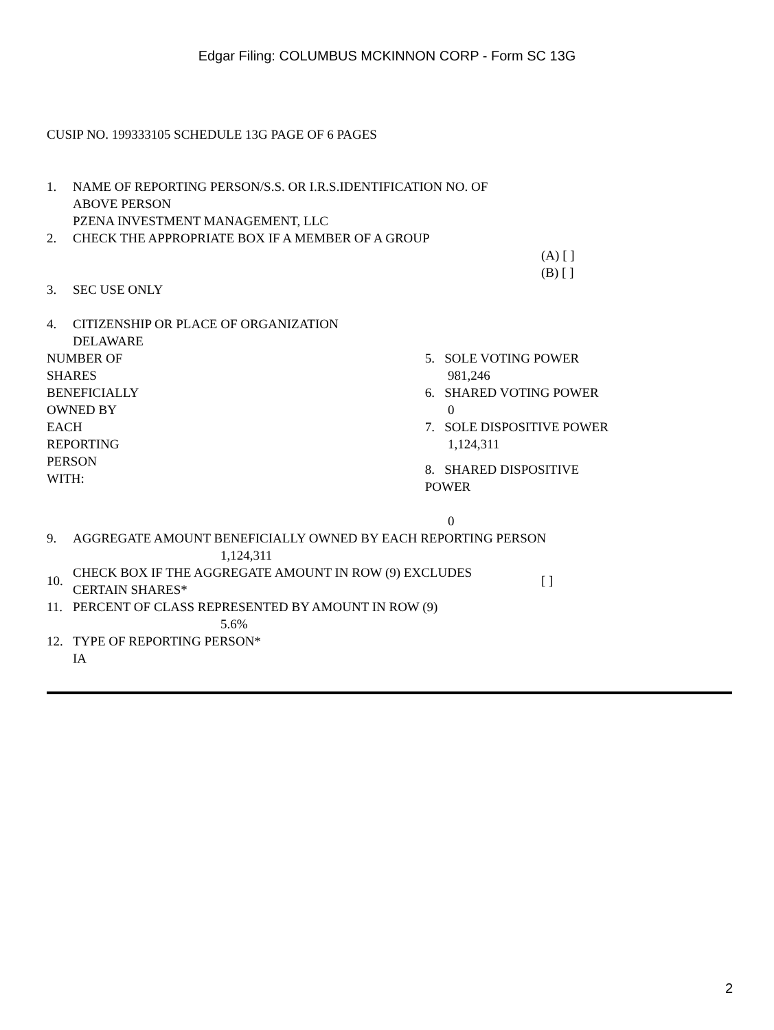Edgar Filing: COLUMBUS MCKINNON CORP - Form SC 13G
CUSIP NO. 199333105 SCHEDULE 13G PAGE OF 6 PAGES
| 1. | NAME OF REPORTING PERSON/S.S. OR I.R.S.IDENTIFICATION NO. OF ABOVE PERSON PZENA INVESTMENT MANAGEMENT, LLC | | |
| 2. | CHECK THE APPROPRIATE BOX IF A MEMBER OF A GROUP | | |
| | | | (A) [ ] (B) [ ] |
| 3. | SEC USE ONLY | | |
| 4. | CITIZENSHIP OR PLACE OF ORGANIZATION DELAWARE | | |
| NUMBER OF SHARES BENEFICIALLY OWNED BY EACH REPORTING PERSON WITH: | | 5. SOLE VOTING POWER 981,246 | |
| | | 6. SHARED VOTING POWER 0 | |
| | | 7. SOLE DISPOSITIVE POWER 1,124,311 | |
| | | 8. SHARED DISPOSITIVE POWER 0 | |
| 9. | AGGREGATE AMOUNT BENEFICIALLY OWNED BY EACH REPORTING PERSON 1,124,311 | | |
| 10. | CHECK BOX IF THE AGGREGATE AMOUNT IN ROW (9) EXCLUDES CERTAIN SHARES* | | [ ] |
| 11. | PERCENT OF CLASS REPRESENTED BY AMOUNT IN ROW (9) 5.6% | | |
| 12. | TYPE OF REPORTING PERSON* IA | | |
2